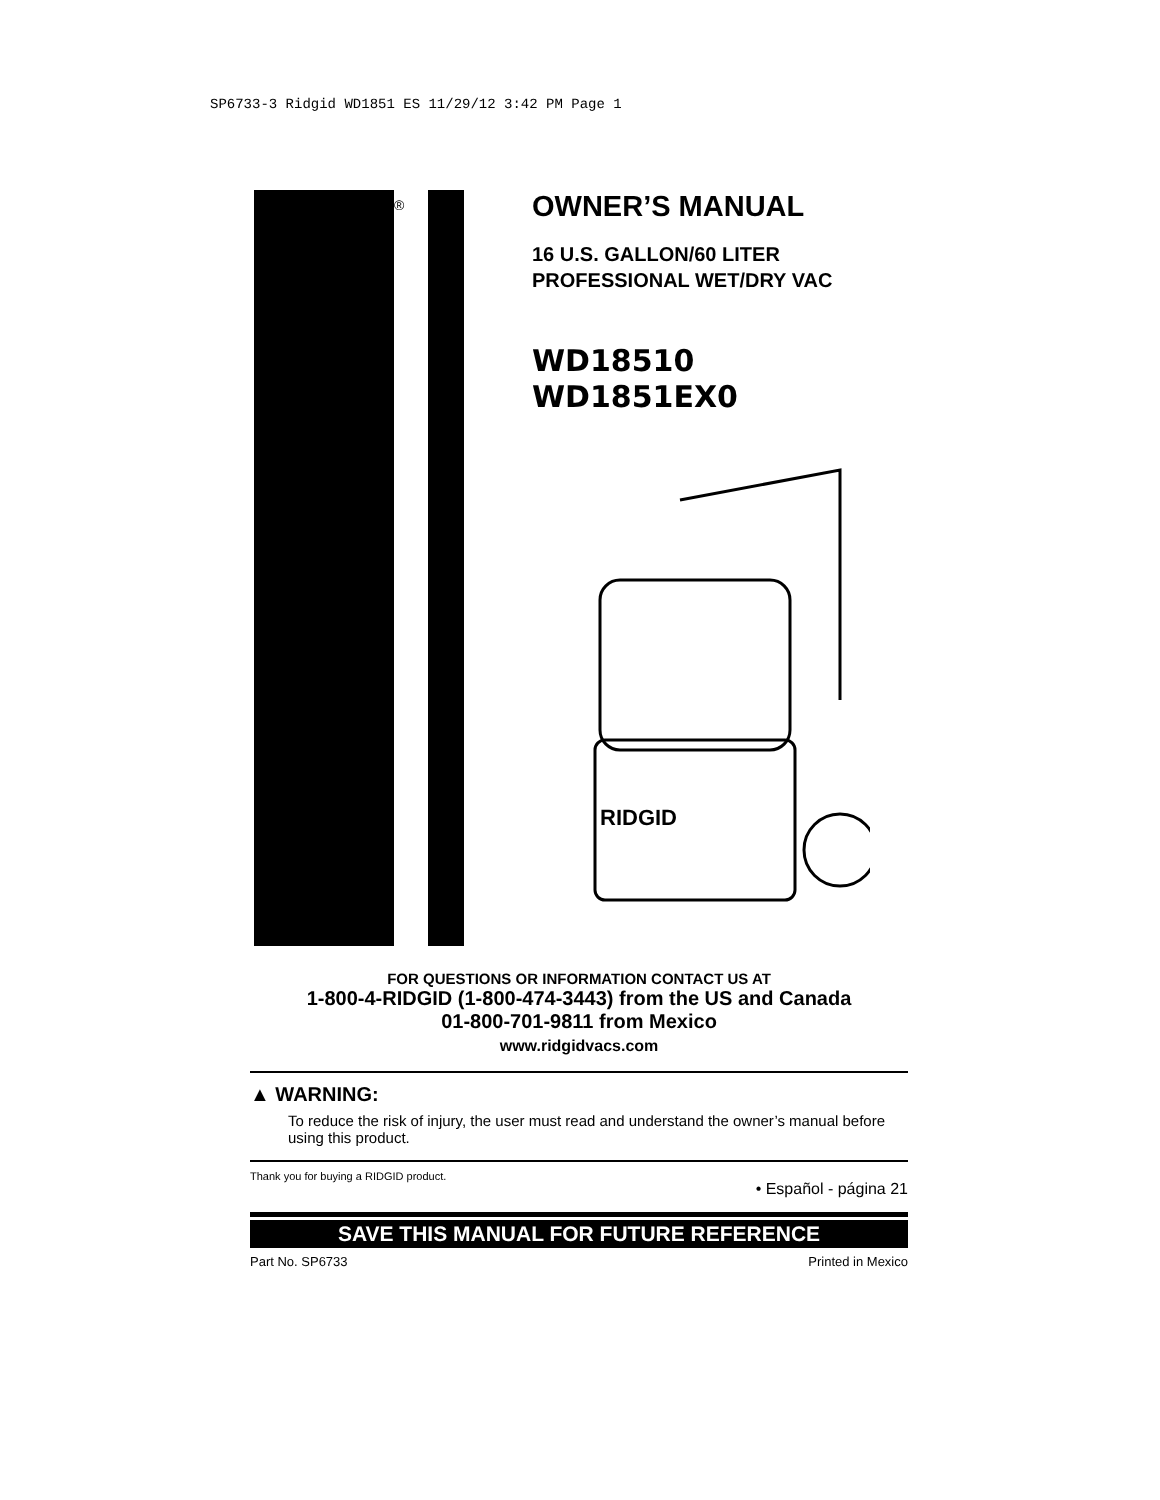SP6733-3 Ridgid WD1851 ES 11/29/12 3:42 PM Page 1
®
OWNER’S MANUAL
16 U.S. GALLON/60 LITER
PROFESSIONAL WET/DRY VAC
WD18510
WD1851EX0
RIDGID
FOR QUESTIONS OR INFORMATION CONTACT US AT
1-800-4-RIDGID (1-800-474-3443) from the US and Canada
01-800-701-9811 from Mexico
www.ridgidvacs.com
▲ WARNING:
To reduce the risk of injury, the user must read and understand the owner’s manual before using this product.
Thank you for buying a RIDGID product. • Español - página 21
SAVE THIS MANUAL FOR FUTURE REFERENCE
Part No. SP6733 Printed in Mexico